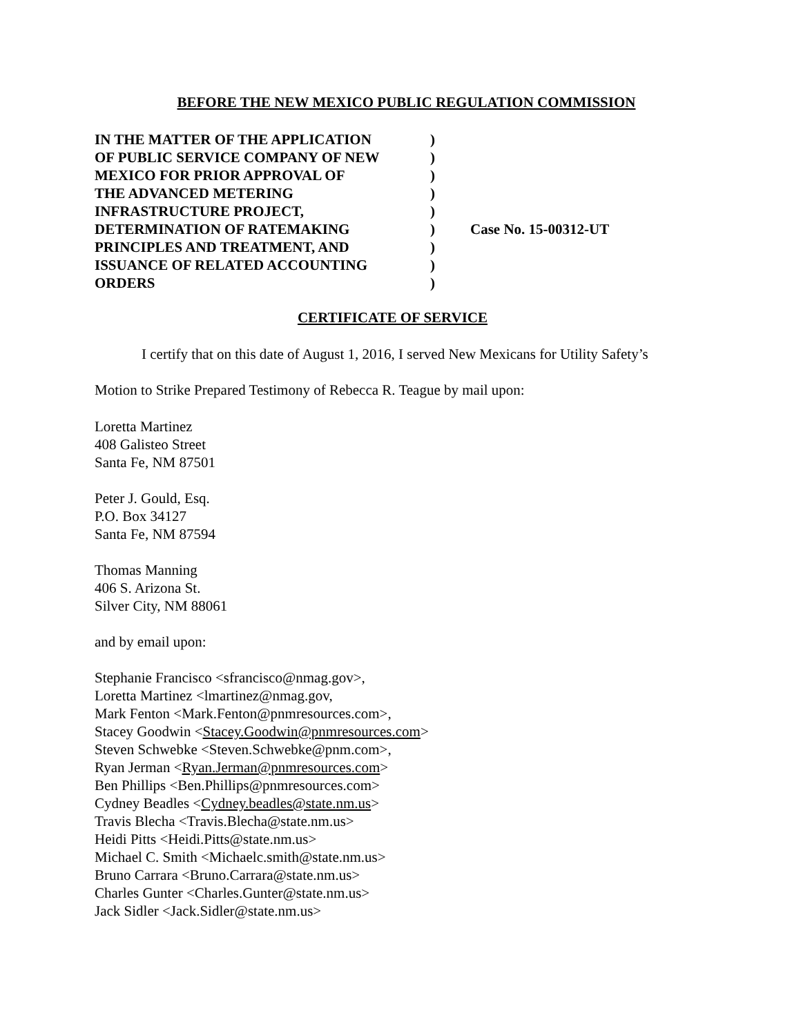BEFORE THE NEW MEXICO PUBLIC REGULATION COMMISSION
| IN THE MATTER OF THE APPLICATION | ) | |
| OF PUBLIC SERVICE COMPANY OF NEW | ) | |
| MEXICO FOR PRIOR APPROVAL OF | ) | |
| THE ADVANCED METERING | ) | |
| INFRASTRUCTURE PROJECT, | ) | |
| DETERMINATION OF RATEMAKING | ) | Case No. 15-00312-UT |
| PRINCIPLES AND TREATMENT, AND | ) | |
| ISSUANCE OF RELATED ACCOUNTING | ) | |
| ORDERS | ) | |
CERTIFICATE OF SERVICE
I certify that on this date of August 1, 2016, I served New Mexicans for Utility Safety’s Motion to Strike Prepared Testimony of Rebecca R. Teague by mail upon:
Loretta Martinez
408 Galisteo Street
Santa Fe, NM 87501
Peter J. Gould, Esq.
P.O. Box 34127
Santa Fe, NM 87594
Thomas Manning
406 S. Arizona St.
Silver City, NM 88061
and by email upon:
Stephanie Francisco <sfrancisco@nmag.gov>,
Loretta Martinez <lmartinez@nmag.gov,
Mark Fenton <Mark.Fenton@pnmresources.com>,
Stacey Goodwin <Stacey.Goodwin@pnmresources.com>
Steven Schwebke <Steven.Schwebke@pnm.com>,
Ryan Jerman <Ryan.Jerman@pnmresources.com>
Ben Phillips <Ben.Phillips@pnmresources.com>
Cydney Beadles <Cydney.beadles@state.nm.us>
Travis Blecha <Travis.Blecha@state.nm.us>
Heidi Pitts <Heidi.Pitts@state.nm.us>
Michael C. Smith <Michaelc.smith@state.nm.us>
Bruno Carrara <Bruno.Carrara@state.nm.us>
Charles Gunter <Charles.Gunter@state.nm.us>
Jack Sidler <Jack.Sidler@state.nm.us>